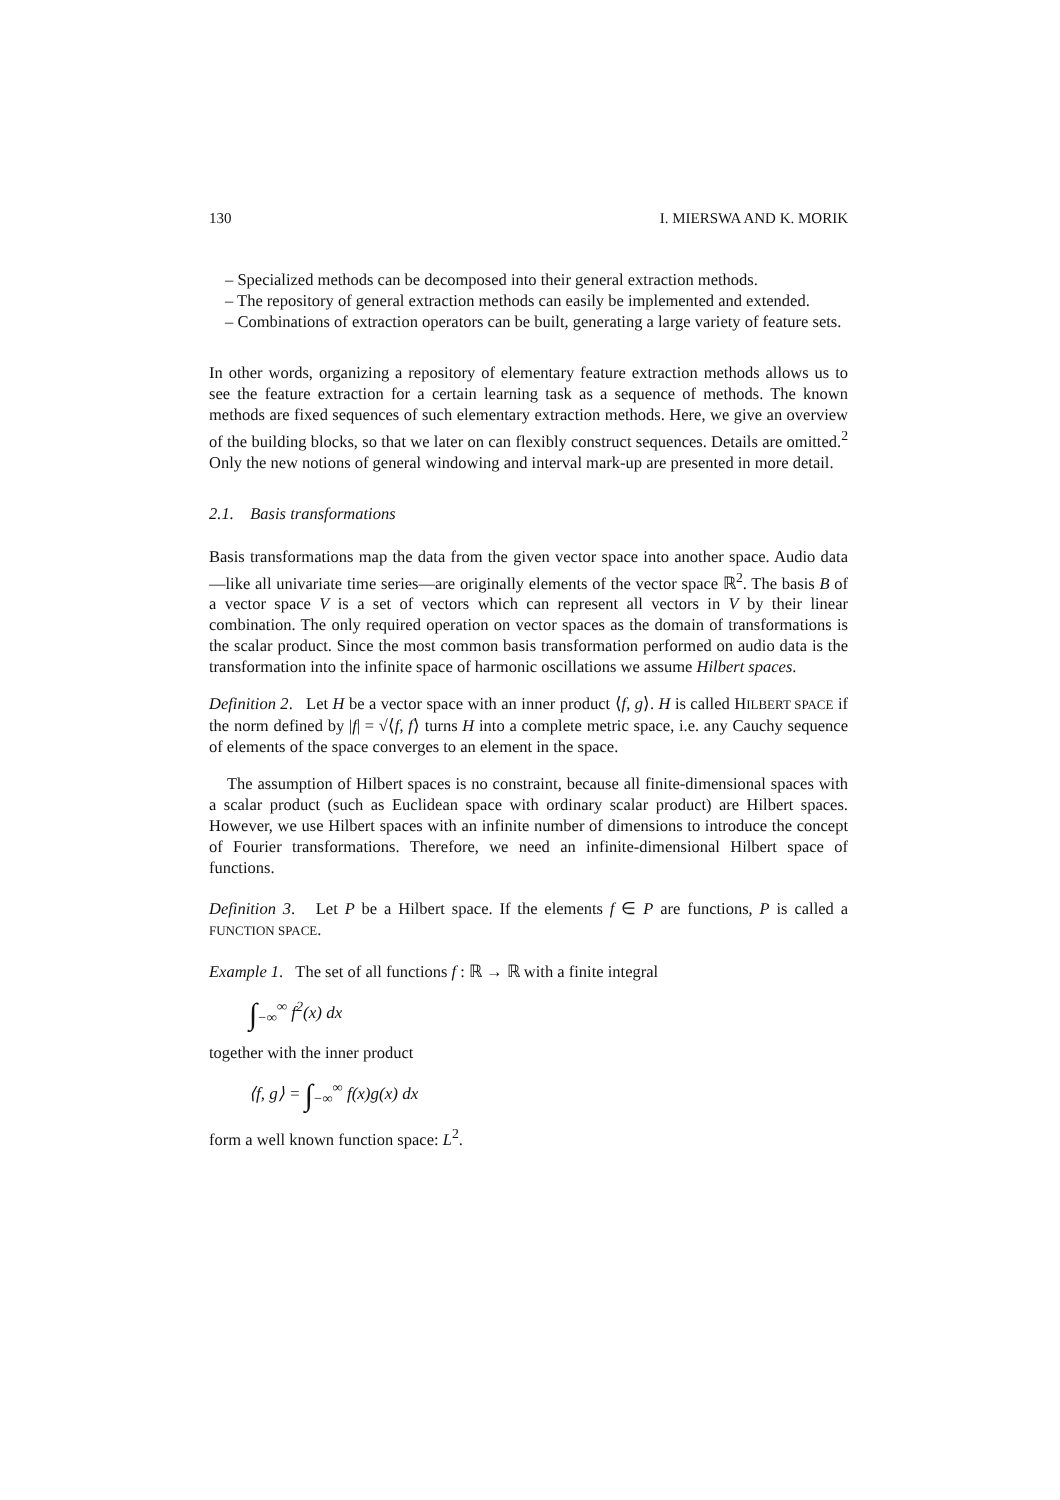130 I. MIERSWA AND K. MORIK
– Specialized methods can be decomposed into their general extraction methods.
– The repository of general extraction methods can easily be implemented and extended.
– Combinations of extraction operators can be built, generating a large variety of feature sets.
In other words, organizing a repository of elementary feature extraction methods allows us to see the feature extraction for a certain learning task as a sequence of methods. The known methods are fixed sequences of such elementary extraction methods. Here, we give an overview of the building blocks, so that we later on can flexibly construct sequences. Details are omitted.<sup>2</sup> Only the new notions of general windowing and interval mark-up are presented in more detail.
2.1. Basis transformations
Basis transformations map the data from the given vector space into another space. Audio data—like all univariate time series—are originally elements of the vector space ℝ<sup>2</sup>. The basis B of a vector space V is a set of vectors which can represent all vectors in V by their linear combination. The only required operation on vector spaces as the domain of transformations is the scalar product. Since the most common basis transformation performed on audio data is the transformation into the infinite space of harmonic oscillations we assume Hilbert spaces.
Definition 2. Let H be a vector space with an inner product ⟨f, g⟩. H is called HILBERT SPACE if the norm defined by |f| = √⟨f, f⟩ turns H into a complete metric space, i.e. any Cauchy sequence of elements of the space converges to an element in the space.
The assumption of Hilbert spaces is no constraint, because all finite-dimensional spaces with a scalar product (such as Euclidean space with ordinary scalar product) are Hilbert spaces. However, we use Hilbert spaces with an infinite number of dimensions to introduce the concept of Fourier transformations. Therefore, we need an infinite-dimensional Hilbert space of functions.
Definition 3. Let P be a Hilbert space. If the elements f ∈ P are functions, P is called a FUNCTION SPACE.
Example 1. The set of all functions f : ℝ → ℝ with a finite integral
∫<sub>−∞</sub><sup>∞</sup> f<sup>2</sup>(x) dx
together with the inner product
⟨f, g⟩ = ∫<sub>−∞</sub><sup>∞</sup> f(x)g(x) dx
form a well known function space: L<sup>2</sup>.